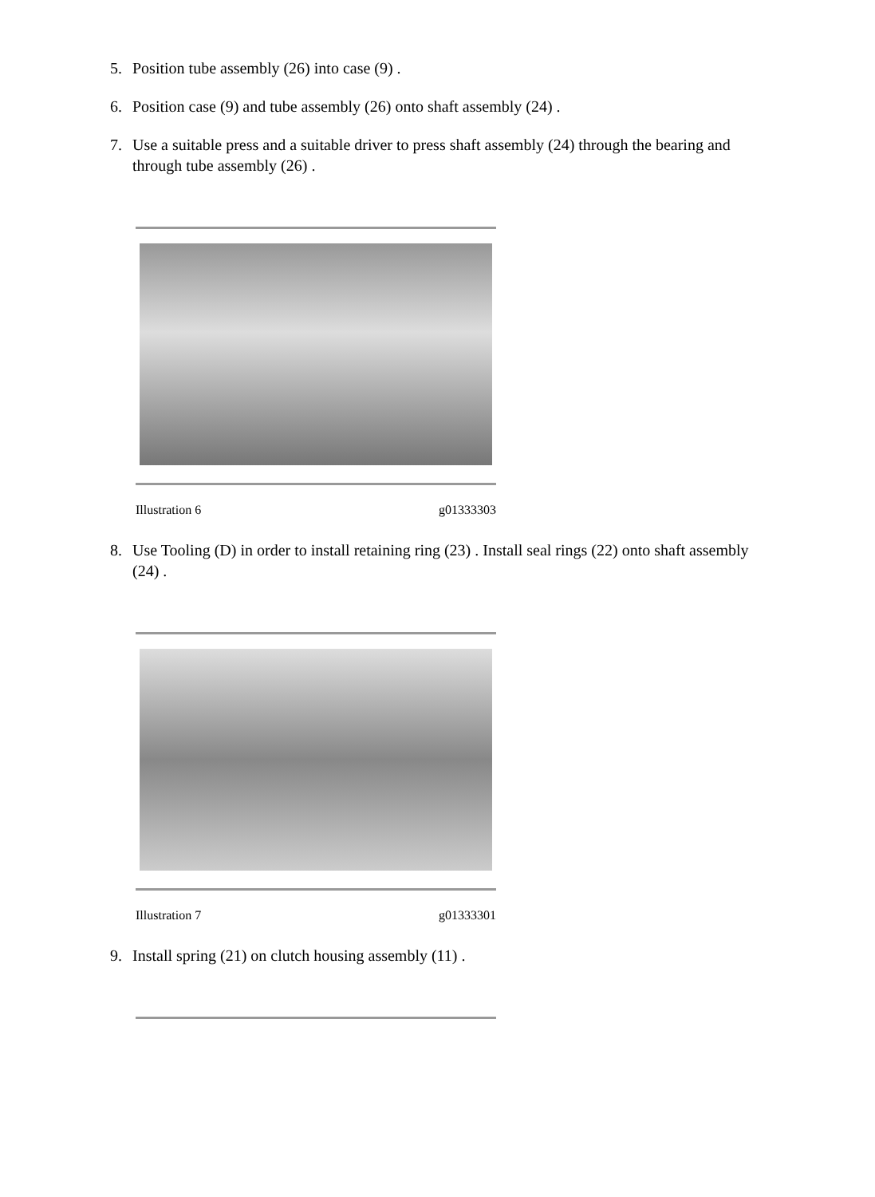5. Position tube assembly (26) into case (9) .
6. Position case (9) and tube assembly (26) onto shaft assembly (24) .
7. Use a suitable press and a suitable driver to press shaft assembly (24) through the bearing and through tube assembly (26) .
Illustration 6 g01333303
8. Use Tooling (D) in order to install retaining ring (23) . Install seal rings (22) onto shaft assembly (24) .
Illustration 7 g01333301
9. Install spring (21) on clutch housing assembly (11) .